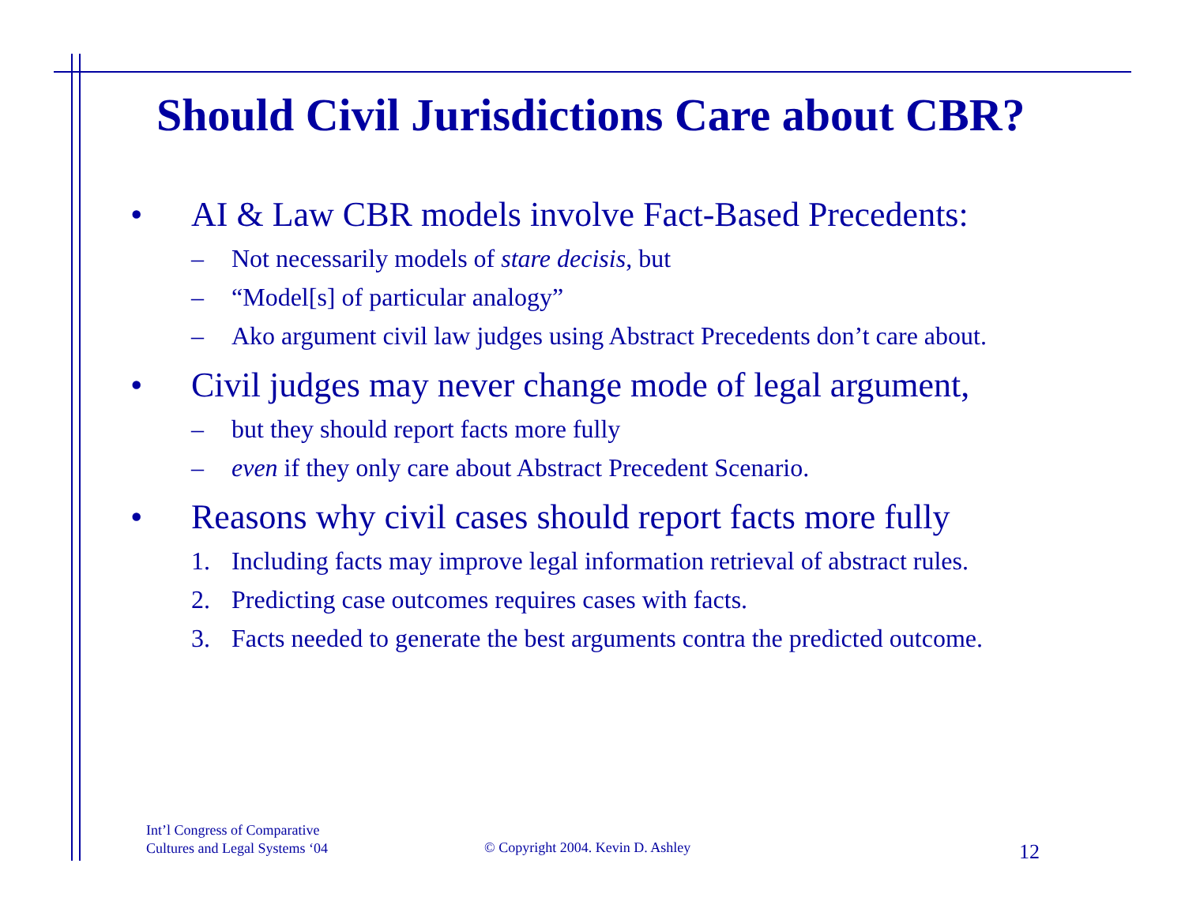Should Civil Jurisdictions Care about CBR?
• AI & Law CBR models involve Fact-Based Precedents:
– Not necessarily models of stare decisis, but
– “Model[s] of particular analogy”
– Ako argument civil law judges using Abstract Precedents don’t care about.
• Civil judges may never change mode of legal argument,
– but they should report facts more fully
– even if they only care about Abstract Precedent Scenario.
• Reasons why civil cases should report facts more fully
1. Including facts may improve legal information retrieval of abstract rules.
2. Predicting case outcomes requires cases with facts.
3. Facts needed to generate the best arguments contra the predicted outcome.
Int’l Congress of Comparative
Cultures and Legal Systems ‘04
© Copyright 2004. Kevin D. Ashley
12